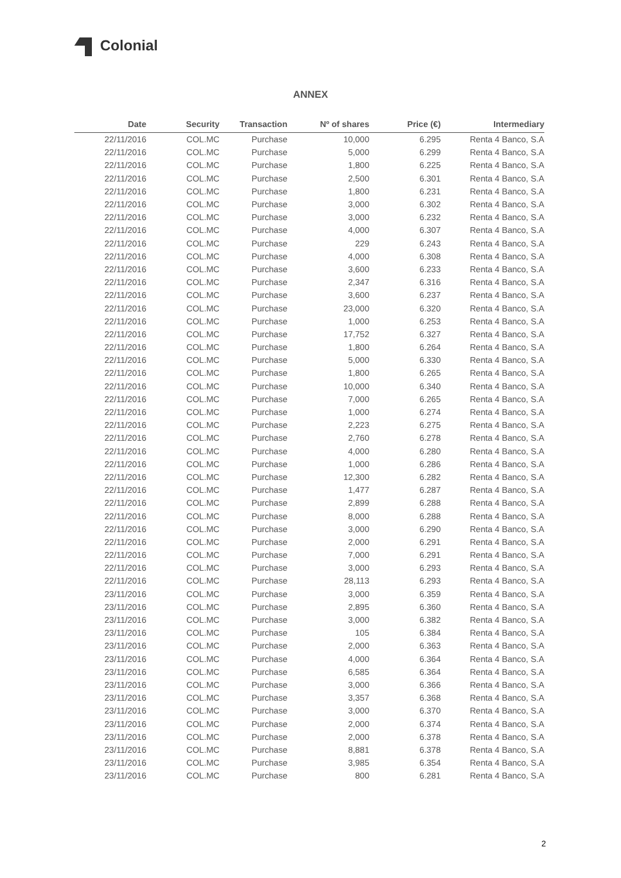Colonial
ANNEX
| Date | Security | Transaction | Nº of shares | Price (€) | Intermediary |
| --- | --- | --- | --- | --- | --- |
| 22/11/2016 | COL.MC | Purchase | 10,000 | 6.295 | Renta 4 Banco, S.A |
| 22/11/2016 | COL.MC | Purchase | 5,000 | 6.299 | Renta 4 Banco, S.A |
| 22/11/2016 | COL.MC | Purchase | 1,800 | 6.225 | Renta 4 Banco, S.A |
| 22/11/2016 | COL.MC | Purchase | 2,500 | 6.301 | Renta 4 Banco, S.A |
| 22/11/2016 | COL.MC | Purchase | 1,800 | 6.231 | Renta 4 Banco, S.A |
| 22/11/2016 | COL.MC | Purchase | 3,000 | 6.302 | Renta 4 Banco, S.A |
| 22/11/2016 | COL.MC | Purchase | 3,000 | 6.232 | Renta 4 Banco, S.A |
| 22/11/2016 | COL.MC | Purchase | 4,000 | 6.307 | Renta 4 Banco, S.A |
| 22/11/2016 | COL.MC | Purchase | 229 | 6.243 | Renta 4 Banco, S.A |
| 22/11/2016 | COL.MC | Purchase | 4,000 | 6.308 | Renta 4 Banco, S.A |
| 22/11/2016 | COL.MC | Purchase | 3,600 | 6.233 | Renta 4 Banco, S.A |
| 22/11/2016 | COL.MC | Purchase | 2,347 | 6.316 | Renta 4 Banco, S.A |
| 22/11/2016 | COL.MC | Purchase | 3,600 | 6.237 | Renta 4 Banco, S.A |
| 22/11/2016 | COL.MC | Purchase | 23,000 | 6.320 | Renta 4 Banco, S.A |
| 22/11/2016 | COL.MC | Purchase | 1,000 | 6.253 | Renta 4 Banco, S.A |
| 22/11/2016 | COL.MC | Purchase | 17,752 | 6.327 | Renta 4 Banco, S.A |
| 22/11/2016 | COL.MC | Purchase | 1,800 | 6.264 | Renta 4 Banco, S.A |
| 22/11/2016 | COL.MC | Purchase | 5,000 | 6.330 | Renta 4 Banco, S.A |
| 22/11/2016 | COL.MC | Purchase | 1,800 | 6.265 | Renta 4 Banco, S.A |
| 22/11/2016 | COL.MC | Purchase | 10,000 | 6.340 | Renta 4 Banco, S.A |
| 22/11/2016 | COL.MC | Purchase | 7,000 | 6.265 | Renta 4 Banco, S.A |
| 22/11/2016 | COL.MC | Purchase | 1,000 | 6.274 | Renta 4 Banco, S.A |
| 22/11/2016 | COL.MC | Purchase | 2,223 | 6.275 | Renta 4 Banco, S.A |
| 22/11/2016 | COL.MC | Purchase | 2,760 | 6.278 | Renta 4 Banco, S.A |
| 22/11/2016 | COL.MC | Purchase | 4,000 | 6.280 | Renta 4 Banco, S.A |
| 22/11/2016 | COL.MC | Purchase | 1,000 | 6.286 | Renta 4 Banco, S.A |
| 22/11/2016 | COL.MC | Purchase | 12,300 | 6.282 | Renta 4 Banco, S.A |
| 22/11/2016 | COL.MC | Purchase | 1,477 | 6.287 | Renta 4 Banco, S.A |
| 22/11/2016 | COL.MC | Purchase | 2,899 | 6.288 | Renta 4 Banco, S.A |
| 22/11/2016 | COL.MC | Purchase | 8,000 | 6.288 | Renta 4 Banco, S.A |
| 22/11/2016 | COL.MC | Purchase | 3,000 | 6.290 | Renta 4 Banco, S.A |
| 22/11/2016 | COL.MC | Purchase | 2,000 | 6.291 | Renta 4 Banco, S.A |
| 22/11/2016 | COL.MC | Purchase | 7,000 | 6.291 | Renta 4 Banco, S.A |
| 22/11/2016 | COL.MC | Purchase | 3,000 | 6.293 | Renta 4 Banco, S.A |
| 22/11/2016 | COL.MC | Purchase | 28,113 | 6.293 | Renta 4 Banco, S.A |
| 23/11/2016 | COL.MC | Purchase | 3,000 | 6.359 | Renta 4 Banco, S.A |
| 23/11/2016 | COL.MC | Purchase | 2,895 | 6.360 | Renta 4 Banco, S.A |
| 23/11/2016 | COL.MC | Purchase | 3,000 | 6.382 | Renta 4 Banco, S.A |
| 23/11/2016 | COL.MC | Purchase | 105 | 6.384 | Renta 4 Banco, S.A |
| 23/11/2016 | COL.MC | Purchase | 2,000 | 6.363 | Renta 4 Banco, S.A |
| 23/11/2016 | COL.MC | Purchase | 4,000 | 6.364 | Renta 4 Banco, S.A |
| 23/11/2016 | COL.MC | Purchase | 6,585 | 6.364 | Renta 4 Banco, S.A |
| 23/11/2016 | COL.MC | Purchase | 3,000 | 6.366 | Renta 4 Banco, S.A |
| 23/11/2016 | COL.MC | Purchase | 3,357 | 6.368 | Renta 4 Banco, S.A |
| 23/11/2016 | COL.MC | Purchase | 3,000 | 6.370 | Renta 4 Banco, S.A |
| 23/11/2016 | COL.MC | Purchase | 2,000 | 6.374 | Renta 4 Banco, S.A |
| 23/11/2016 | COL.MC | Purchase | 2,000 | 6.378 | Renta 4 Banco, S.A |
| 23/11/2016 | COL.MC | Purchase | 8,881 | 6.378 | Renta 4 Banco, S.A |
| 23/11/2016 | COL.MC | Purchase | 3,985 | 6.354 | Renta 4 Banco, S.A |
| 23/11/2016 | COL.MC | Purchase | 800 | 6.281 | Renta 4 Banco, S.A |
2